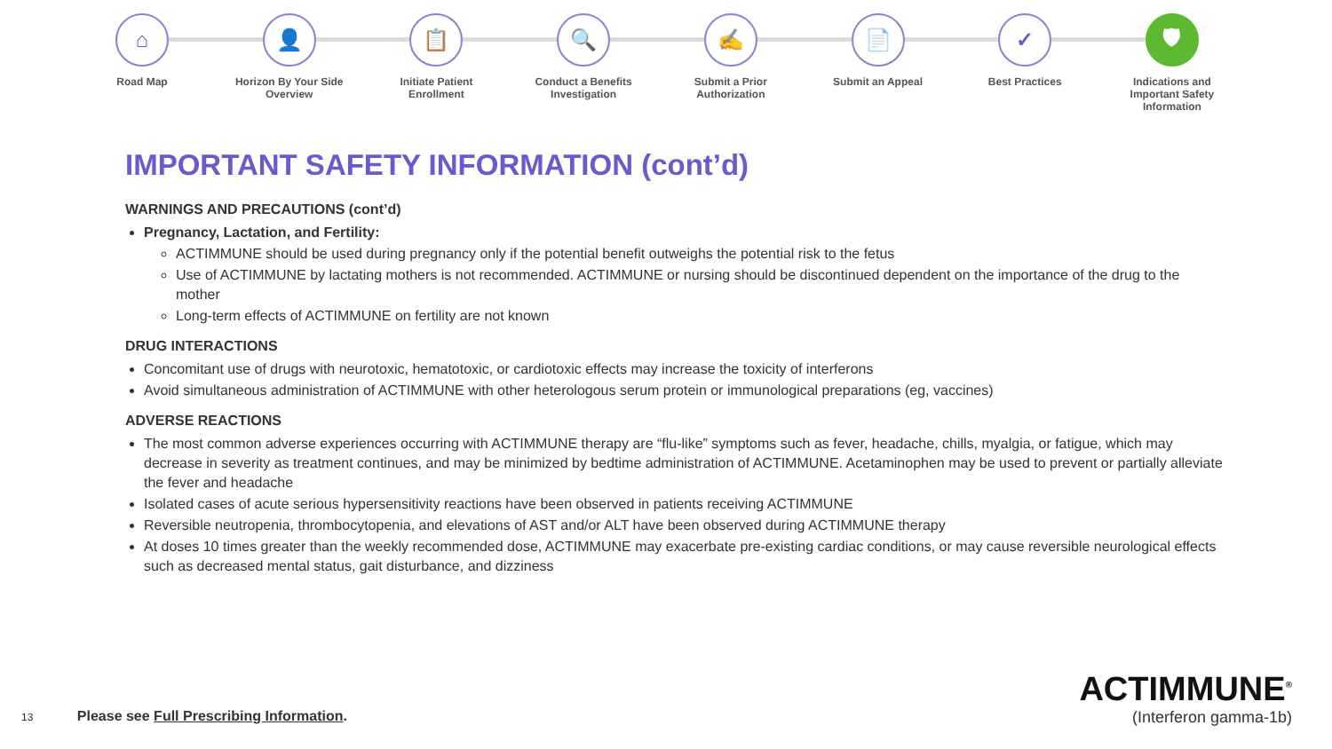⌂
Road Map
👤
Horizon By Your Side Overview
📋
Initiate Patient Enrollment
🔍
Conduct a Benefits Investigation
✍
Submit a Prior Authorization
📄
Submit an Appeal
✓
Best Practices
🛡
Indications and Important Safety Information
IMPORTANT SAFETY INFORMATION (cont’d)
WARNINGS AND PRECAUTIONS (cont’d)
Pregnancy, Lactation, and Fertility:
ACTIMMUNE should be used during pregnancy only if the potential benefit outweighs the potential risk to the fetus
Use of ACTIMMUNE by lactating mothers is not recommended. ACTIMMUNE or nursing should be discontinued dependent on the importance of the drug to the mother
Long-term effects of ACTIMMUNE on fertility are not known
DRUG INTERACTIONS
Concomitant use of drugs with neurotoxic, hematotoxic, or cardiotoxic effects may increase the toxicity of interferons
Avoid simultaneous administration of ACTIMMUNE with other heterologous serum protein or immunological preparations (eg, vaccines)
ADVERSE REACTIONS
The most common adverse experiences occurring with ACTIMMUNE therapy are “flu-like” symptoms such as fever, headache, chills, myalgia, or fatigue, which may decrease in severity as treatment continues, and may be minimized by bedtime administration of ACTIMMUNE. Acetaminophen may be used to prevent or partially alleviate the fever and headache
Isolated cases of acute serious hypersensitivity reactions have been observed in patients receiving ACTIMMUNE
Reversible neutropenia, thrombocytopenia, and elevations of AST and/or ALT have been observed during ACTIMMUNE therapy
At doses 10 times greater than the weekly recommended dose, ACTIMMUNE may exacerbate pre-existing cardiac conditions, or may cause reversible neurological effects such as decreased mental status, gait disturbance, and dizziness
13 Please see Full Prescribing Information.
ACTIMMUNE<sup>®</sup>
(Interferon gamma-1b)